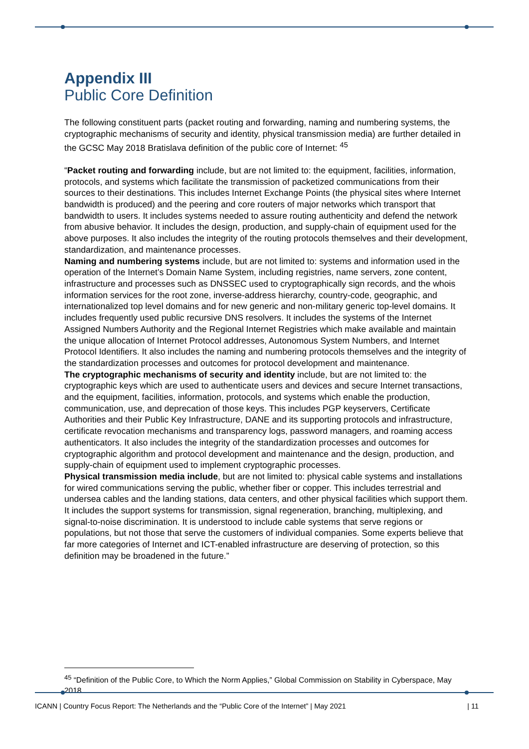Appendix III
Public Core Definition
The following constituent parts (packet routing and forwarding, naming and numbering systems, the cryptographic mechanisms of security and identity, physical transmission media) are further detailed in the GCSC May 2018 Bratislava definition of the public core of Internet: <sup>45</sup>
“Packet routing and forwarding include, but are not limited to: the equipment, facilities, information, protocols, and systems which facilitate the transmission of packetized communications from their sources to their destinations. This includes Internet Exchange Points (the physical sites where Internet bandwidth is produced) and the peering and core routers of major networks which transport that bandwidth to users. It includes systems needed to assure routing authenticity and defend the network from abusive behavior. It includes the design, production, and supply-chain of equipment used for the above purposes. It also includes the integrity of the routing protocols themselves and their development, standardization, and maintenance processes.
Naming and numbering systems include, but are not limited to: systems and information used in the operation of the Internet’s Domain Name System, including registries, name servers, zone content, infrastructure and processes such as DNSSEC used to cryptographically sign records, and the whois information services for the root zone, inverse-address hierarchy, country-code, geographic, and internationalized top level domains and for new generic and non-military generic top-level domains. It includes frequently used public recursive DNS resolvers. It includes the systems of the Internet Assigned Numbers Authority and the Regional Internet Registries which make available and maintain the unique allocation of Internet Protocol addresses, Autonomous System Numbers, and Internet Protocol Identifiers. It also includes the naming and numbering protocols themselves and the integrity of the standardization processes and outcomes for protocol development and maintenance.
The cryptographic mechanisms of security and identity include, but are not limited to: the cryptographic keys which are used to authenticate users and devices and secure Internet transactions, and the equipment, facilities, information, protocols, and systems which enable the production, communication, use, and deprecation of those keys. This includes PGP keyservers, Certificate Authorities and their Public Key Infrastructure, DANE and its supporting protocols and infrastructure, certificate revocation mechanisms and transparency logs, password managers, and roaming access authenticators. It also includes the integrity of the standardization processes and outcomes for cryptographic algorithm and protocol development and maintenance and the design, production, and supply-chain of equipment used to implement cryptographic processes.
Physical transmission media include, but are not limited to: physical cable systems and installations for wired communications serving the public, whether fiber or copper. This includes terrestrial and undersea cables and the landing stations, data centers, and other physical facilities which support them. It includes the support systems for transmission, signal regeneration, branching, multiplexing, and signal-to-noise discrimination. It is understood to include cable systems that serve regions or populations, but not those that serve the customers of individual companies. Some experts believe that far more categories of Internet and ICT-enabled infrastructure are deserving of protection, so this definition may be broadened in the future.”
<sup>45</sup> “Definition of the Public Core, to Which the Norm Applies,” Global Commission on Stability in Cyberspace, May 2018.
ICANN | Country Focus Report: The Netherlands and the “Public Core of the Internet” | May 2021 | 11